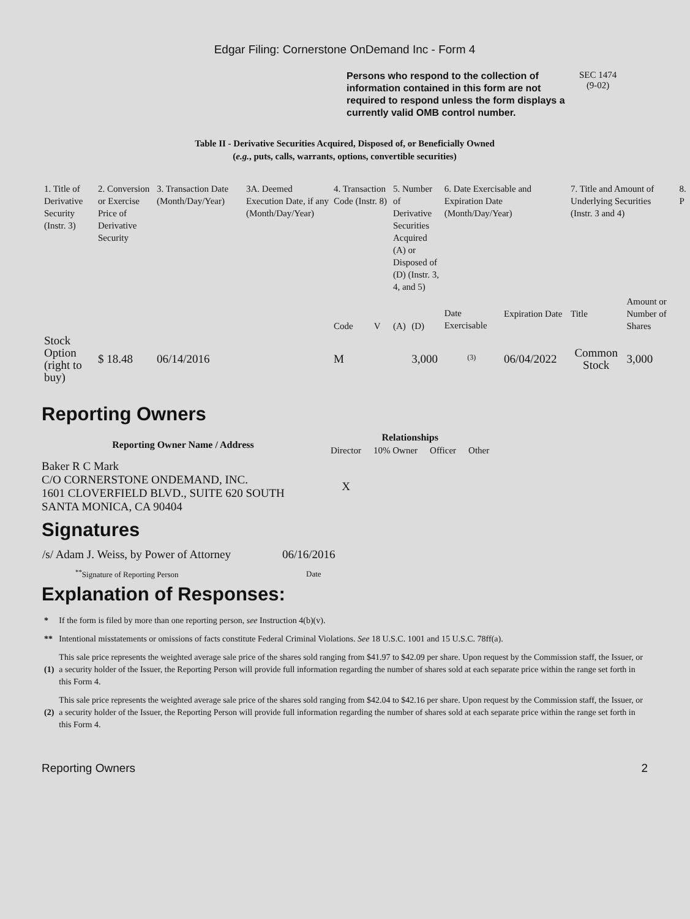Edgar Filing: Cornerstone OnDemand Inc - Form 4
Persons who respond to the collection of information contained in this form are not required to respond unless the form displays a currently valid OMB control number.
SEC 1474
(9-02)
Table II - Derivative Securities Acquired, Disposed of, or Beneficially Owned
(e.g., puts, calls, warrants, options, convertible securities)
| 1. Title of Derivative Security (Instr. 3) | 2. Conversion or Exercise Price of Derivative Security | 3. Transaction Date (Month/Day/Year) | 3A. Deemed Execution Date, if any (Month/Day/Year) | 4. Transaction Code (Instr. 8) | | 5. Number of Derivative Securities Acquired (A) or Disposed of (D) (Instr. 3, 4, and 5) | | 6. Date Exercisable and Expiration Date (Month/Day/Year) | | 7. Title and Amount of Underlying Securities (Instr. 3 and 4) | | 8. P |
| | | | | Code | V | (A) | (D) | Date Exercisable | Expiration Date | Title | Amount or Number of Shares | |
| Stock Option (right to buy) | $ 18.48 | 06/14/2016 | | M | | | 3,000 | <sup>(3)</sup> | 06/04/2022 | Common Stock | 3,000 | |
Reporting Owners
| Reporting Owner Name / Address | Relationships | | | |
| --- | --- | --- | --- | --- |
| | Director | 10% Owner | Officer | Other |
| Baker R C Mark C/O CORNERSTONE ONDEMAND, INC. 1601 CLOVERFIELD BLVD., SUITE 620 SOUTH SANTA MONICA, CA 90404 | X | | | |
Signatures
| /s/ Adam J. Weiss, by Power of Attorney | 06/16/2016 |
| <sup>**</sup> Signature of Reporting Person | Date |
Explanation of Responses:
| * | If the form is filed by more than one reporting person, see Instruction 4(b)(v). |
| ** | Intentional misstatements or omissions of facts constitute Federal Criminal Violations. See 18 U.S.C. 1001 and 15 U.S.C. 78ff(a). |
| (1) | This sale price represents the weighted average sale price of the shares sold ranging from $41.97 to $42.09 per share. Upon request by the Commission staff, the Issuer, or a security holder of the Issuer, the Reporting Person will provide full information regarding the number of shares sold at each separate price within the range set forth in this Form 4. |
| (2) | This sale price represents the weighted average sale price of the shares sold ranging from $42.04 to $42.16 per share. Upon request by the Commission staff, the Issuer, or a security holder of the Issuer, the Reporting Person will provide full information regarding the number of shares sold at each separate price within the range set forth in this Form 4. |
Reporting Owners 2